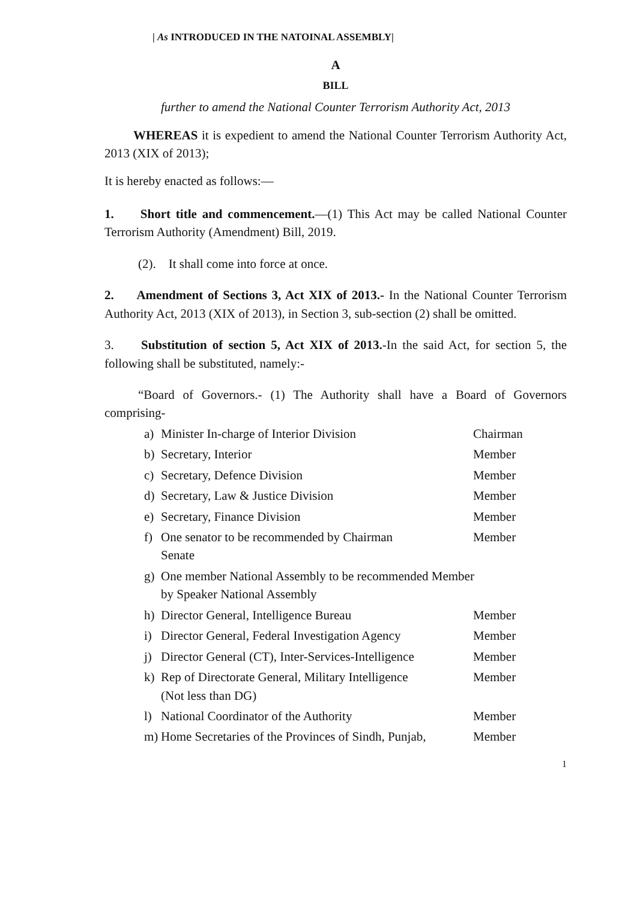| As INTRODUCED IN THE NATOINAL ASSEMBLY|
A
BILL
further to amend the National Counter Terrorism Authority Act, 2013
WHEREAS it is expedient to amend the National Counter Terrorism Authority Act, 2013 (XIX of 2013);
It is hereby enacted as follows:—
1. Short title and commencement.—(1) This Act may be called National Counter Terrorism Authority (Amendment) Bill, 2019.
(2). It shall come into force at once.
2. Amendment of Sections 3, Act XIX of 2013.- In the National Counter Terrorism Authority Act, 2013 (XIX of 2013), in Section 3, sub-section (2) shall be omitted.
3. Substitution of section 5, Act XIX of 2013.-In the said Act, for section 5, the following shall be substituted, namely:-
“Board of Governors.- (1) The Authority shall have a Board of Governors comprising-
| a) | Minister In-charge of Interior Division | Chairman |
| b) | Secretary, Interior | Member |
| c) | Secretary, Defence Division | Member |
| d) | Secretary, Law & Justice Division | Member |
| e) | Secretary, Finance Division | Member |
| f) | One senator to be recommended by Chairman Senate | Member |
| g) | One member National Assembly to be recommended Member by Speaker National Assembly | |
| h) | Director General, Intelligence Bureau | Member |
| i) | Director General, Federal Investigation Agency | Member |
| j) | Director General (CT), Inter-Services-Intelligence | Member |
| k) | Rep of Directorate General, Military Intelligence (Not less than DG) | Member |
| l) | National Coordinator of the Authority | Member |
| m) | Home Secretaries of the Provinces of Sindh, Punjab, | Member |
1